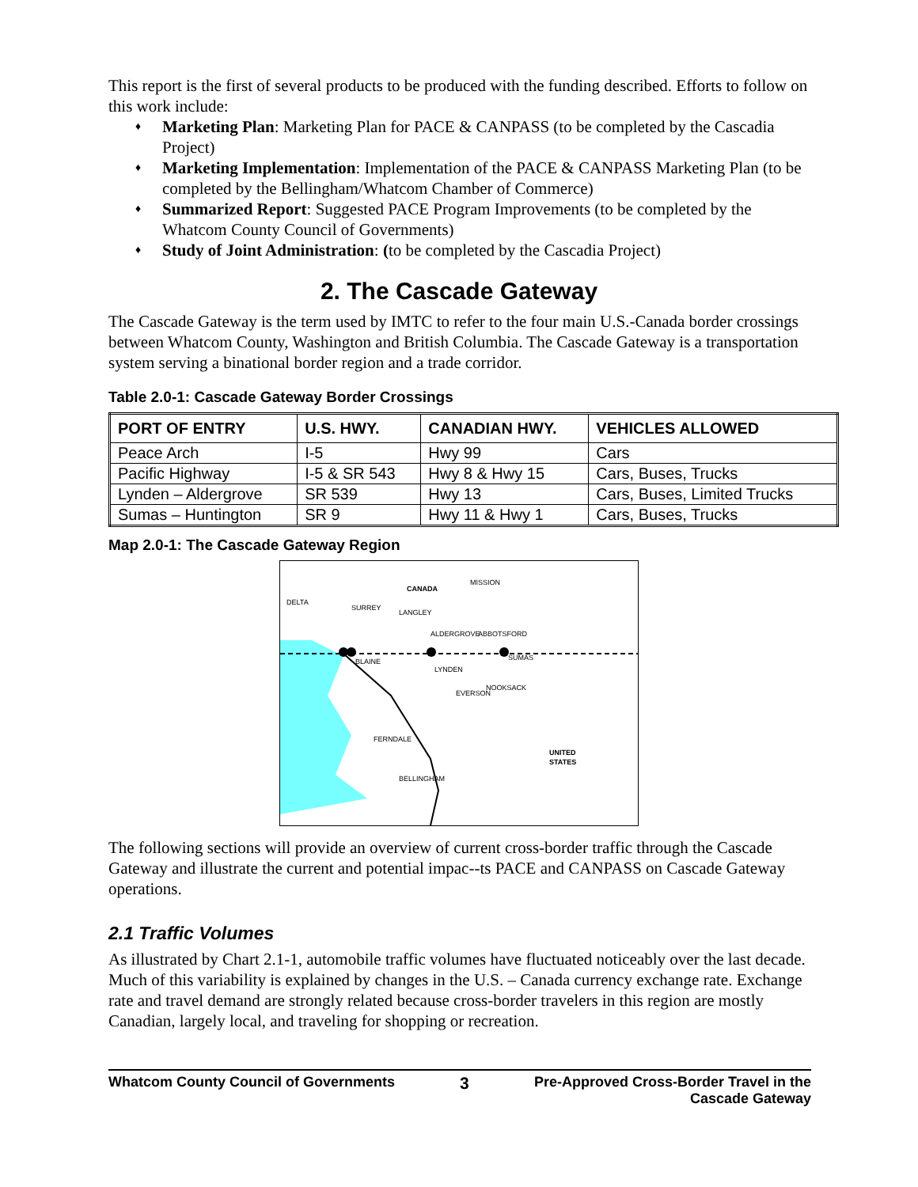This report is the first of several products to be produced with the funding described. Efforts to follow on this work include:
♦ Marketing Plan: Marketing Plan for PACE & CANPASS (to be completed by the Cascadia Project)
♦ Marketing Implementation: Implementation of the PACE & CANPASS Marketing Plan (to be completed by the Bellingham/Whatcom Chamber of Commerce)
♦ Summarized Report: Suggested PACE Program Improvements (to be completed by the Whatcom County Council of Governments)
♦ Study of Joint Administration: (to be completed by the Cascadia Project)
2. The Cascade Gateway
The Cascade Gateway is the term used by IMTC to refer to the four main U.S.-Canada border crossings between Whatcom County, Washington and British Columbia. The Cascade Gateway is a transportation system serving a binational border region and a trade corridor.
Table 2.0-1: Cascade Gateway Border Crossings
| PORT OF ENTRY | U.S. HWY. | CANADIAN HWY. | VEHICLES ALLOWED |
| --- | --- | --- | --- |
| Peace Arch | I-5 | Hwy 99 | Cars |
| Pacific Highway | I-5 & SR 543 | Hwy 8 & Hwy 15 | Cars, Buses, Trucks |
| Lynden – Aldergrove | SR 539 | Hwy 13 | Cars, Buses, Limited Trucks |
| Sumas – Huntington | SR 9 | Hwy 11 & Hwy 1 | Cars, Buses, Trucks |
Map 2.0-1: The Cascade Gateway Region
CANADA
UNITED
STATES
MISSION
ABBOTSFORD
ALDERGROVE
BLAINE
LYNDEN
SUMAS
FERNDALE
BELLINGHAM
EVERSON
NOOKSACK
DELTA
SURREY
LANGLEY
The following sections will provide an overview of current cross-border traffic through the Cascade Gateway and illustrate the current and potential impac--ts PACE and CANPASS on Cascade Gateway operations.
2.1 Traffic Volumes
As illustrated by Chart 2.1-1, automobile traffic volumes have fluctuated noticeably over the last decade. Much of this variability is explained by changes in the U.S. – Canada currency exchange rate. Exchange rate and travel demand are strongly related because cross-border travelers in this region are mostly Canadian, largely local, and traveling for shopping or recreation.
Whatcom County Council of Governments 3 Pre-Approved Cross-Border Travel in the
Cascade Gateway